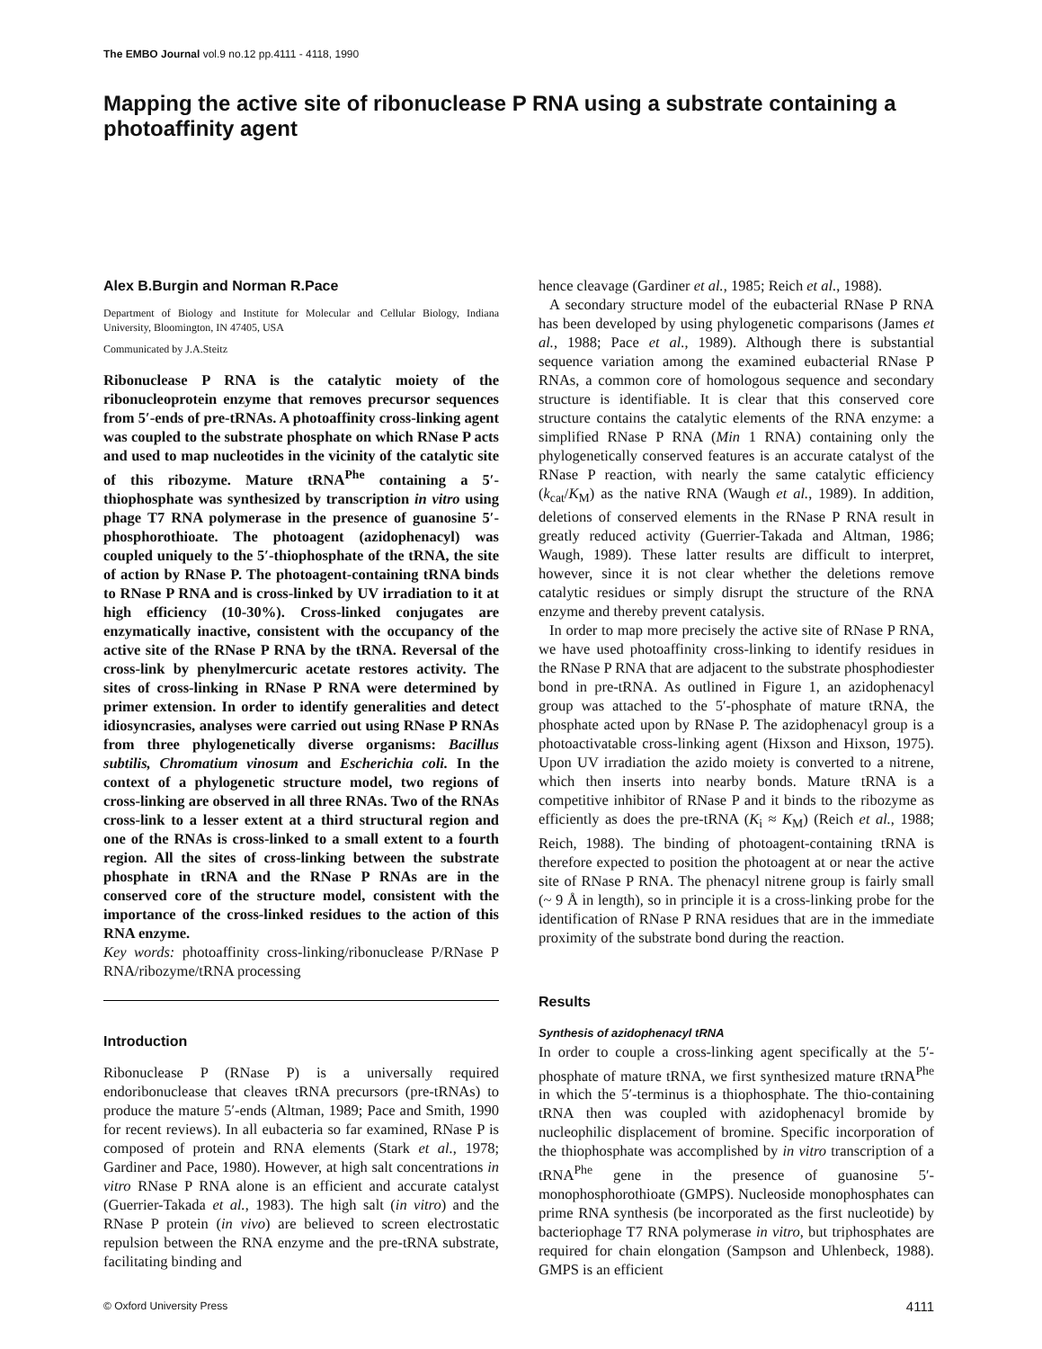The EMBO Journal vol.9 no.12 pp.4111 - 4118, 1990
Mapping the active site of ribonuclease P RNA using a substrate containing a photoaffinity agent
Alex B.Burgin and Norman R.Pace
Department of Biology and Institute for Molecular and Cellular Biology, Indiana University, Bloomington, IN 47405, USA
Communicated by J.A.Steitz
Ribonuclease P RNA is the catalytic moiety of the ribonucleoprotein enzyme that removes precursor sequences from 5′-ends of pre-tRNAs. A photoaffinity cross-linking agent was coupled to the substrate phosphate on which RNase P acts and used to map nucleotides in the vicinity of the catalytic site of this ribozyme. Mature tRNA<sup>Phe</sup> containing a 5′-thiophosphate was synthesized by transcription in vitro using phage T7 RNA polymerase in the presence of guanosine 5′-phosphorothioate. The photoagent (azidophenacyl) was coupled uniquely to the 5′-thiophosphate of the tRNA, the site of action by RNase P. The photoagent-containing tRNA binds to RNase P RNA and is cross-linked by UV irradiation to it at high efficiency (10-30%). Cross-linked conjugates are enzymatically inactive, consistent with the occupancy of the active site of the RNase P RNA by the tRNA. Reversal of the cross-link by phenylmercuric acetate restores activity. The sites of cross-linking in RNase P RNA were determined by primer extension. In order to identify generalities and detect idiosyncrasies, analyses were carried out using RNase P RNAs from three phylogenetically diverse organisms: Bacillus subtilis, Chromatium vinosum and Escherichia coli. In the context of a phylogenetic structure model, two regions of cross-linking are observed in all three RNAs. Two of the RNAs cross-link to a lesser extent at a third structural region and one of the RNAs is cross-linked to a small extent to a fourth region. All the sites of cross-linking between the substrate phosphate in tRNA and the RNase P RNAs are in the conserved core of the structure model, consistent with the importance of the cross-linked residues to the action of this RNA enzyme.
Key words: photoaffinity cross-linking/ribonuclease P/RNase P RNA/ribozyme/tRNA processing
Introduction
Ribonuclease P (RNase P) is a universally required endoribonuclease that cleaves tRNA precursors (pre-tRNAs) to produce the mature 5′-ends (Altman, 1989; Pace and Smith, 1990 for recent reviews). In all eubacteria so far examined, RNase P is composed of protein and RNA elements (Stark et al., 1978; Gardiner and Pace, 1980). However, at high salt concentrations in vitro RNase P RNA alone is an efficient and accurate catalyst (Guerrier-Takada et al., 1983). The high salt (in vitro) and the RNase P protein (in vivo) are believed to screen electrostatic repulsion between the RNA enzyme and the pre-tRNA substrate, facilitating binding and
hence cleavage (Gardiner et al., 1985; Reich et al., 1988).
A secondary structure model of the eubacterial RNase P RNA has been developed by using phylogenetic comparisons (James et al., 1988; Pace et al., 1989). Although there is substantial sequence variation among the examined eubacterial RNase P RNAs, a common core of homologous sequence and secondary structure is identifiable. It is clear that this conserved core structure contains the catalytic elements of the RNA enzyme: a simplified RNase P RNA (Min 1 RNA) containing only the phylogenetically conserved features is an accurate catalyst of the RNase P reaction, with nearly the same catalytic efficiency (k<sub>cat</sub>/K<sub>M</sub>) as the native RNA (Waugh et al., 1989). In addition, deletions of conserved elements in the RNase P RNA result in greatly reduced activity (Guerrier-Takada and Altman, 1986; Waugh, 1989). These latter results are difficult to interpret, however, since it is not clear whether the deletions remove catalytic residues or simply disrupt the structure of the RNA enzyme and thereby prevent catalysis.
In order to map more precisely the active site of RNase P RNA, we have used photoaffinity cross-linking to identify residues in the RNase P RNA that are adjacent to the substrate phosphodiester bond in pre-tRNA. As outlined in Figure 1, an azidophenacyl group was attached to the 5′-phosphate of mature tRNA, the phosphate acted upon by RNase P. The azidophenacyl group is a photoactivatable cross-linking agent (Hixson and Hixson, 1975). Upon UV irradiation the azido moiety is converted to a nitrene, which then inserts into nearby bonds. Mature tRNA is a competitive inhibitor of RNase P and it binds to the ribozyme as efficiently as does the pre-tRNA (K<sub>i</sub> ≈ K<sub>M</sub>) (Reich et al., 1988; Reich, 1988). The binding of photoagent-containing tRNA is therefore expected to position the photoagent at or near the active site of RNase P RNA. The phenacyl nitrene group is fairly small (~ 9 Å in length), so in principle it is a cross-linking probe for the identification of RNase P RNA residues that are in the immediate proximity of the substrate bond during the reaction.
Results
Synthesis of azidophenacyl tRNA
In order to couple a cross-linking agent specifically at the 5′-phosphate of mature tRNA, we first synthesized mature tRNA<sup>Phe</sup> in which the 5′-terminus is a thiophosphate. The thio-containing tRNA then was coupled with azidophenacyl bromide by nucleophilic displacement of bromine. Specific incorporation of the thiophosphate was accomplished by in vitro transcription of a tRNA<sup>Phe</sup> gene in the presence of guanosine 5′-monophosphorothioate (GMPS). Nucleoside monophosphates can prime RNA synthesis (be incorporated as the first nucleotide) by bacteriophage T7 RNA polymerase in vitro, but triphosphates are required for chain elongation (Sampson and Uhlenbeck, 1988). GMPS is an efficient
© Oxford University Press 4111